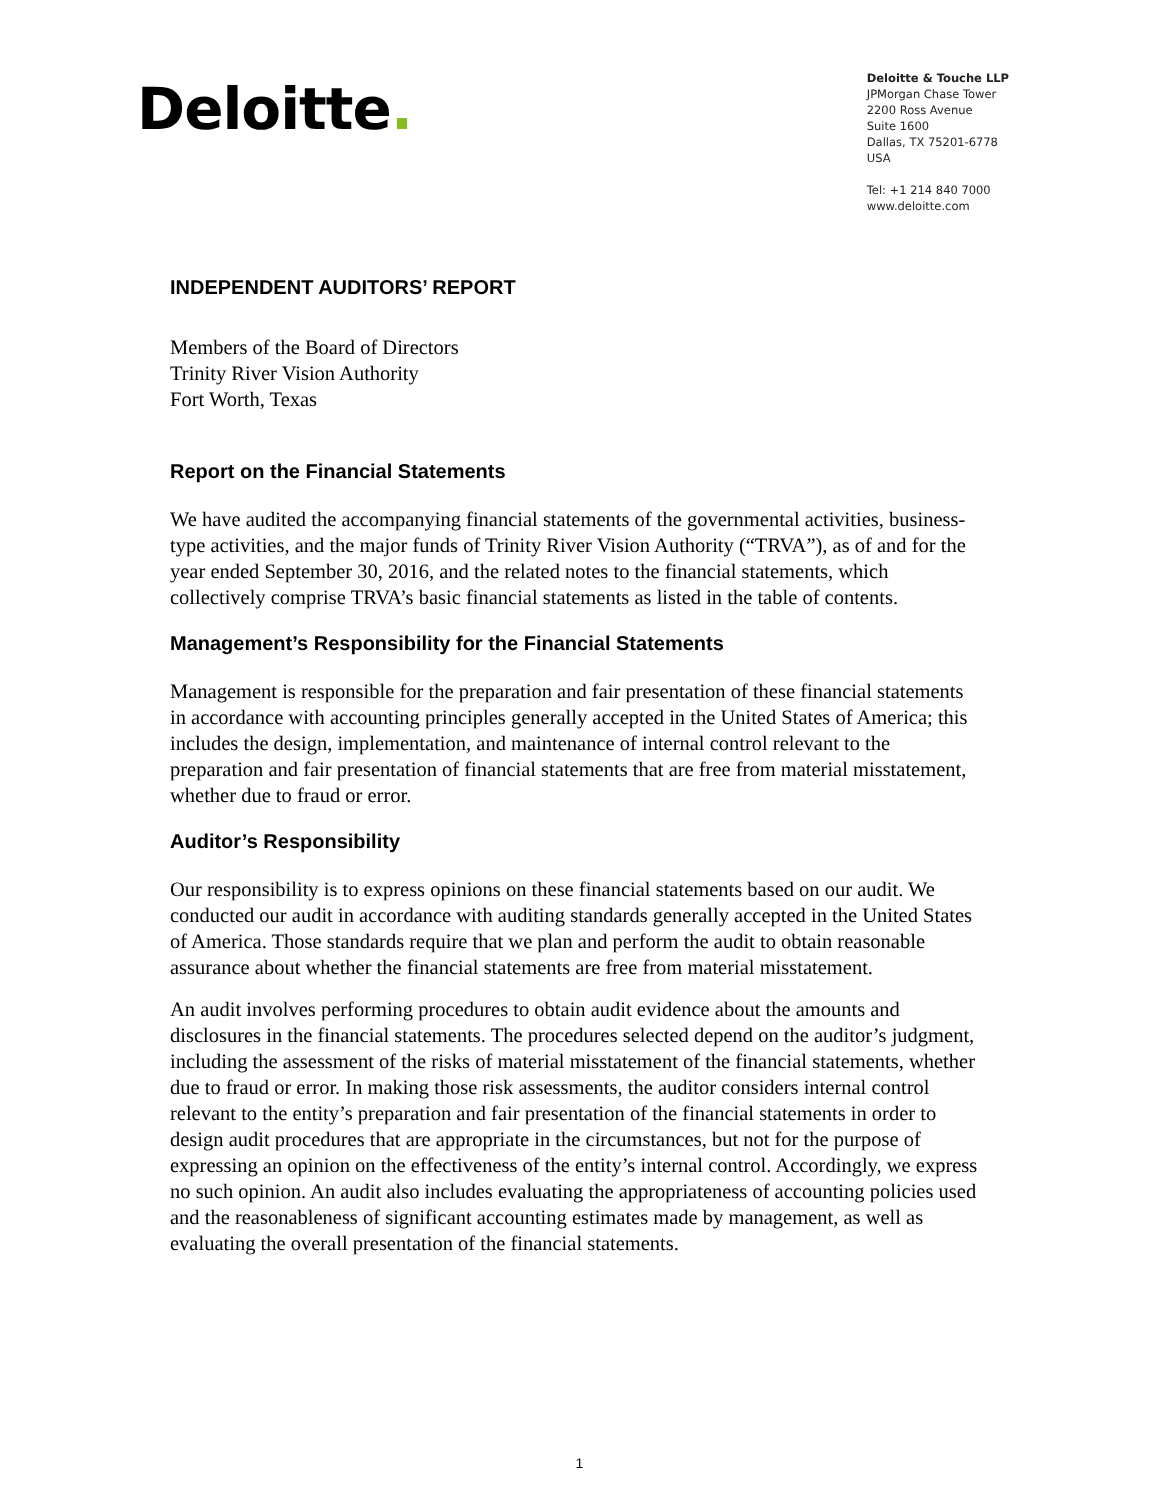Deloitte.
Deloitte & Touche LLP
JPMorgan Chase Tower
2200 Ross Avenue
Suite 1600
Dallas, TX 75201-6778
USA
Tel: +1 214 840 7000
www.deloitte.com
INDEPENDENT AUDITORS’ REPORT
Members of the Board of Directors
Trinity River Vision Authority
Fort Worth, Texas
Report on the Financial Statements
We have audited the accompanying financial statements of the governmental activities, business-type activities, and the major funds of Trinity River Vision Authority (“TRVA”), as of and for the year ended September 30, 2016, and the related notes to the financial statements, which collectively comprise TRVA’s basic financial statements as listed in the table of contents.
Management’s Responsibility for the Financial Statements
Management is responsible for the preparation and fair presentation of these financial statements in accordance with accounting principles generally accepted in the United States of America; this includes the design, implementation, and maintenance of internal control relevant to the preparation and fair presentation of financial statements that are free from material misstatement, whether due to fraud or error.
Auditor’s Responsibility
Our responsibility is to express opinions on these financial statements based on our audit. We conducted our audit in accordance with auditing standards generally accepted in the United States of America. Those standards require that we plan and perform the audit to obtain reasonable assurance about whether the financial statements are free from material misstatement.
An audit involves performing procedures to obtain audit evidence about the amounts and disclosures in the financial statements. The procedures selected depend on the auditor’s judgment, including the assessment of the risks of material misstatement of the financial statements, whether due to fraud or error. In making those risk assessments, the auditor considers internal control relevant to the entity’s preparation and fair presentation of the financial statements in order to design audit procedures that are appropriate in the circumstances, but not for the purpose of expressing an opinion on the effectiveness of the entity’s internal control. Accordingly, we express no such opinion. An audit also includes evaluating the appropriateness of accounting policies used and the reasonableness of significant accounting estimates made by management, as well as evaluating the overall presentation of the financial statements.
1